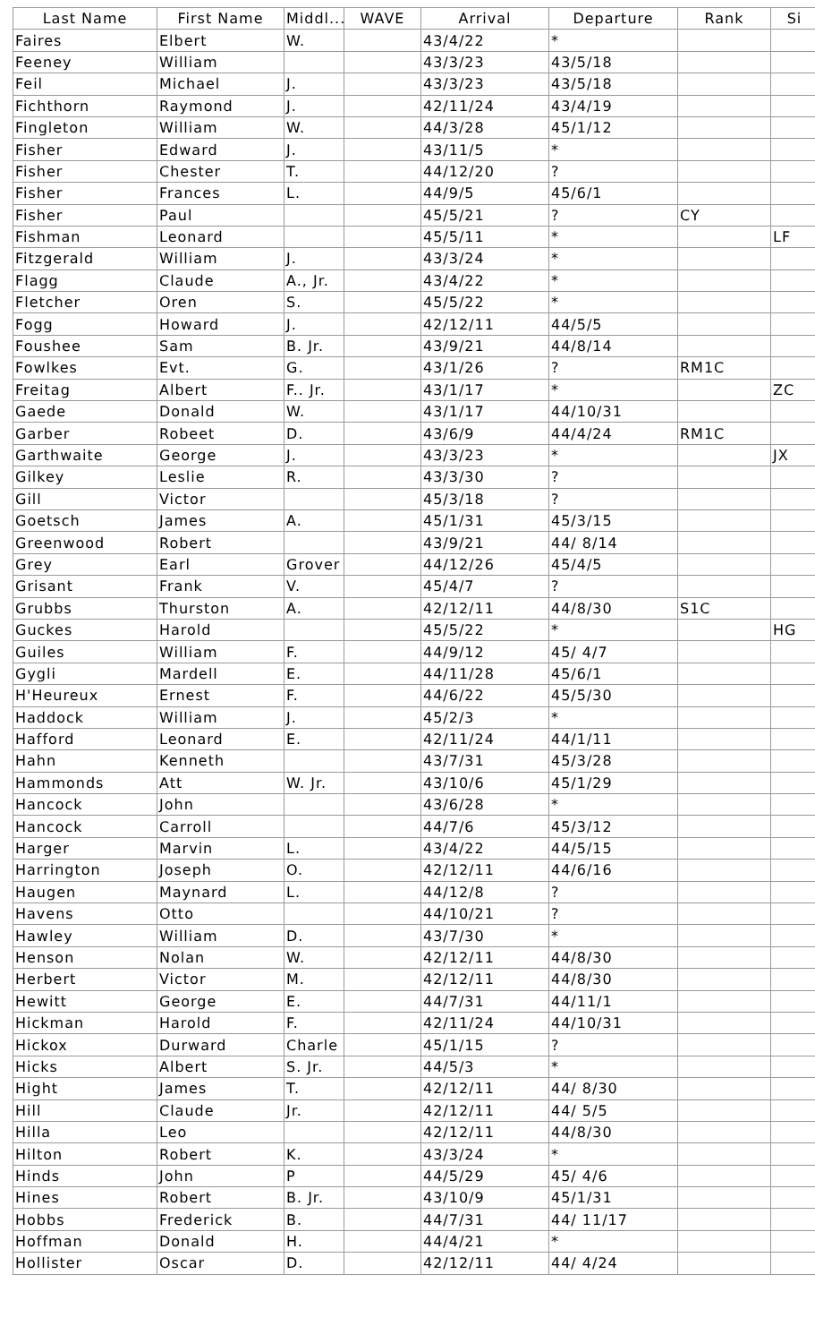| Last Name | First Name | Middl... | WAVE | Arrival | Departure | Rank | Si |
| --- | --- | --- | --- | --- | --- | --- | --- |
| Faires | Elbert | W. | | 43/4/22 | * | | |
| Feeney | William | | | 43/3/23 | 43/5/18 | | |
| Feil | Michael | J. | | 43/3/23 | 43/5/18 | | |
| Fichthorn | Raymond | J. | | 42/11/24 | 43/4/19 | | |
| Fingleton | William | W. | | 44/3/28 | 45/1/12 | | |
| Fisher | Edward | J. | | 43/11/5 | * | | |
| Fisher | Chester | T. | | 44/12/20 | ? | | |
| Fisher | Frances | L. | | 44/9/5 | 45/6/1 | | |
| Fisher | Paul | | | 45/5/21 | ? | CY | |
| Fishman | Leonard | | | 45/5/11 | * | | LF |
| Fitzgerald | William | J. | | 43/3/24 | * | | |
| Flagg | Claude | A., Jr. | | 43/4/22 | * | | |
| Fletcher | Oren | S. | | 45/5/22 | * | | |
| Fogg | Howard | J. | | 42/12/11 | 44/5/5 | | |
| Foushee | Sam | B. Jr. | | 43/9/21 | 44/8/14 | | |
| Fowlkes | Evt. | G. | | 43/1/26 | ? | RM1C | |
| Freitag | Albert | F.. Jr. | | 43/1/17 | * | | ZC |
| Gaede | Donald | W. | | 43/1/17 | 44/10/31 | | |
| Garber | Robeet | D. | | 43/6/9 | 44/4/24 | RM1C | |
| Garthwaite | George | J. | | 43/3/23 | * | | JX |
| Gilkey | Leslie | R. | | 43/3/30 | ? | | |
| Gill | Victor | | | 45/3/18 | ? | | |
| Goetsch | James | A. | | 45/1/31 | 45/3/15 | | |
| Greenwood | Robert | | | 43/9/21 | 44/ 8/14 | | |
| Grey | Earl | Grover | | 44/12/26 | 45/4/5 | | |
| Grisant | Frank | V. | | 45/4/7 | ? | | |
| Grubbs | Thurston | A. | | 42/12/11 | 44/8/30 | S1C | |
| Guckes | Harold | | | 45/5/22 | * | | HG |
| Guiles | William | F. | | 44/9/12 | 45/ 4/7 | | |
| Gygli | Mardell | E. | | 44/11/28 | 45/6/1 | | |
| H'Heureux | Ernest | F. | | 44/6/22 | 45/5/30 | | |
| Haddock | William | J. | | 45/2/3 | * | | |
| Hafford | Leonard | E. | | 42/11/24 | 44/1/11 | | |
| Hahn | Kenneth | | | 43/7/31 | 45/3/28 | | |
| Hammonds | Att | W. Jr. | | 43/10/6 | 45/1/29 | | |
| Hancock | John | | | 43/6/28 | * | | |
| Hancock | Carroll | | | 44/7/6 | 45/3/12 | | |
| Harger | Marvin | L. | | 43/4/22 | 44/5/15 | | |
| Harrington | Joseph | O. | | 42/12/11 | 44/6/16 | | |
| Haugen | Maynard | L. | | 44/12/8 | ? | | |
| Havens | Otto | | | 44/10/21 | ? | | |
| Hawley | William | D. | | 43/7/30 | * | | |
| Henson | Nolan | W. | | 42/12/11 | 44/8/30 | | |
| Herbert | Victor | M. | | 42/12/11 | 44/8/30 | | |
| Hewitt | George | E. | | 44/7/31 | 44/11/1 | | |
| Hickman | Harold | F. | | 42/11/24 | 44/10/31 | | |
| Hickox | Durward | Charle | | 45/1/15 | ? | | |
| Hicks | Albert | S. Jr. | | 44/5/3 | * | | |
| Hight | James | T. | | 42/12/11 | 44/ 8/30 | | |
| Hill | Claude | Jr. | | 42/12/11 | 44/ 5/5 | | |
| Hilla | Leo | | | 42/12/11 | 44/8/30 | | |
| Hilton | Robert | K. | | 43/3/24 | * | | |
| Hinds | John | P | | 44/5/29 | 45/ 4/6 | | |
| Hines | Robert | B. Jr. | | 43/10/9 | 45/1/31 | | |
| Hobbs | Frederick | B. | | 44/7/31 | 44/ 11/17 | | |
| Hoffman | Donald | H. | | 44/4/21 | * | | |
| Hollister | Oscar | D. | | 42/12/11 | 44/ 4/24 | | |